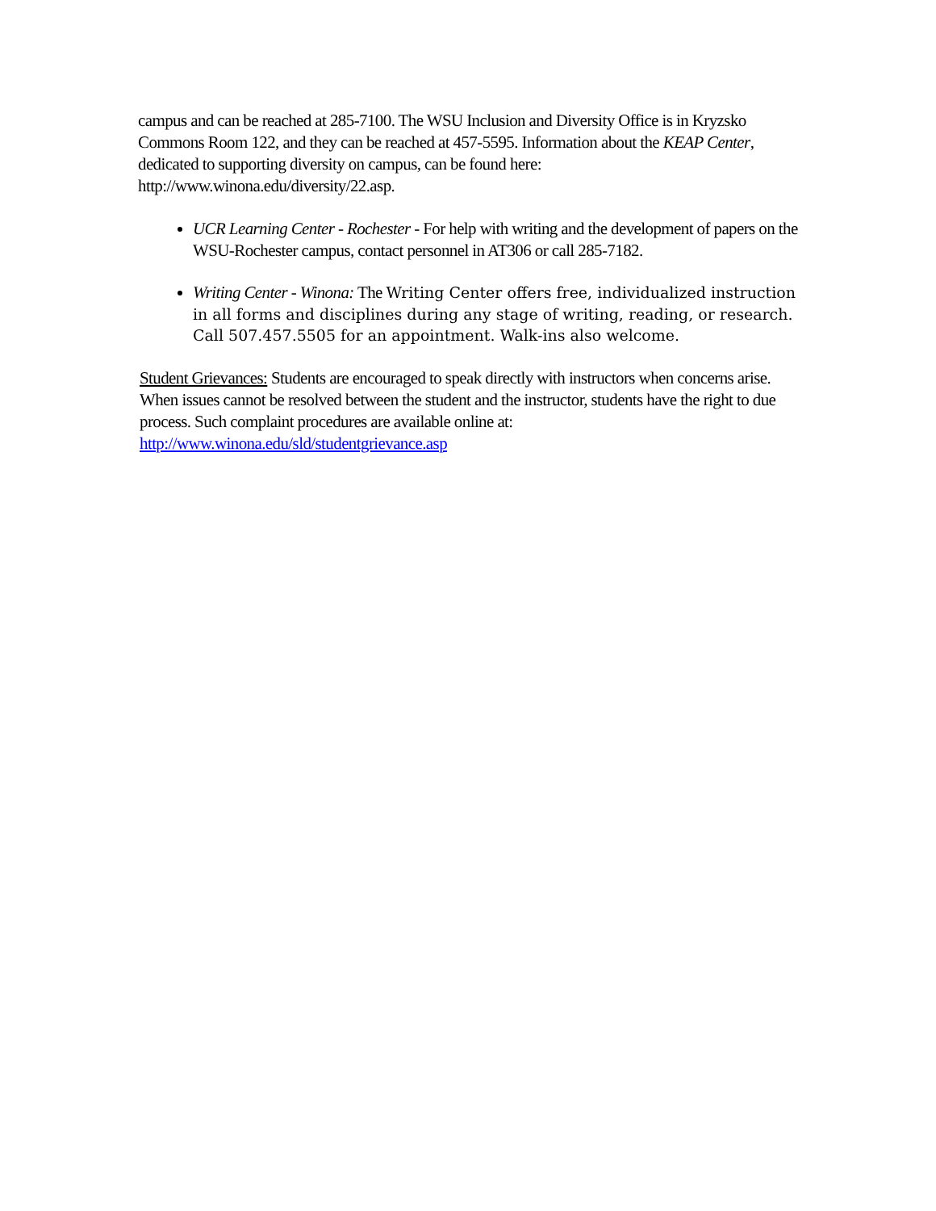campus and can be reached at 285-7100. The WSU Inclusion and Diversity Office is in Kryzsko Commons Room 122, and they can be reached at 457-5595. Information about the KEAP Center, dedicated to supporting diversity on campus, can be found here: http://www.winona.edu/diversity/22.asp.
UCR Learning Center - Rochester - For help with writing and the development of papers on the WSU-Rochester campus, contact personnel in AT306 or call 285-7182.
Writing Center - Winona: The Writing Center offers free, individualized instruction in all forms and disciplines during any stage of writing, reading, or research. Call 507.457.5505 for an appointment. Walk-ins also welcome.
Student Grievances: Students are encouraged to speak directly with instructors when concerns arise. When issues cannot be resolved between the student and the instructor, students have the right to due process. Such complaint procedures are available online at: http://www.winona.edu/sld/studentgrievance.asp